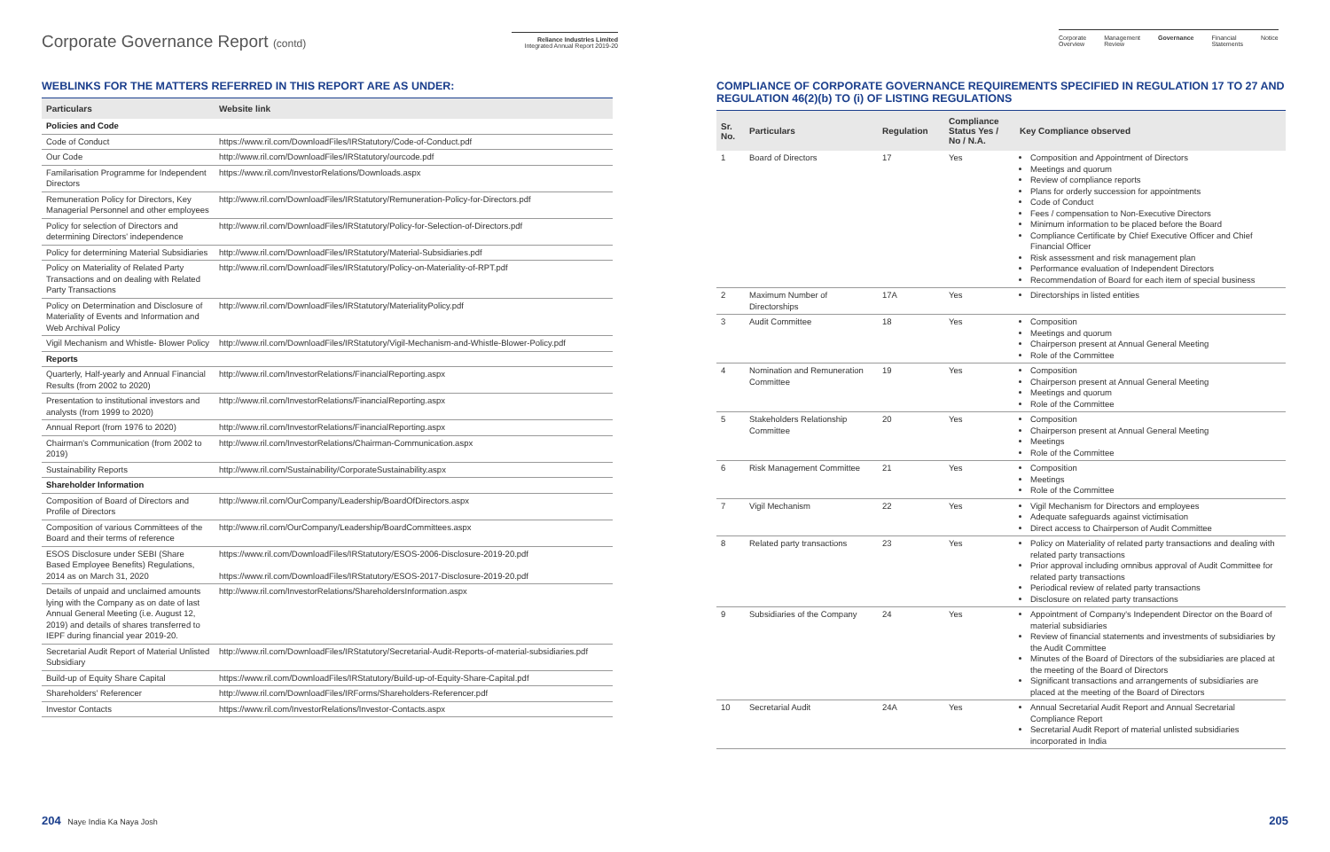Corporate Governance Report (contd)
Reliance Industries Limited
Integrated Annual Report 2019-20
WEBLINKS FOR THE MATTERS REFERRED IN THIS REPORT ARE AS UNDER:
| Particulars | Website link |
| --- | --- |
| Policies and Code | |
| Code of Conduct | https://www.ril.com/DownloadFiles/IRStatutory/Code-of-Conduct.pdf |
| Our Code | http://www.ril.com/DownloadFiles/IRStatutory/ourcode.pdf |
| Familarisation Programme for Independent Directors | https://www.ril.com/InvestorRelations/Downloads.aspx |
| Remuneration Policy for Directors, Key Managerial Personnel and other employees | http://www.ril.com/DownloadFiles/IRStatutory/Remuneration-Policy-for-Directors.pdf |
| Policy for selection of Directors and determining Directors' independence | http://www.ril.com/DownloadFiles/IRStatutory/Policy-for-Selection-of-Directors.pdf |
| Policy for determining Material Subsidiaries | http://www.ril.com/DownloadFiles/IRStatutory/Material-Subsidiaries.pdf |
| Policy on Materiality of Related Party Transactions and on dealing with Related Party Transactions | http://www.ril.com/DownloadFiles/IRStatutory/Policy-on-Materiality-of-RPT.pdf |
| Policy on Determination and Disclosure of Materiality of Events and Information and Web Archival Policy | http://www.ril.com/DownloadFiles/IRStatutory/MaterialityPolicy.pdf |
| Vigil Mechanism and Whistle- Blower Policy | http://www.ril.com/DownloadFiles/IRStatutory/Vigil-Mechanism-and-Whistle-Blower-Policy.pdf |
| Reports | |
| Quarterly, Half-yearly and Annual Financial Results (from 2002 to 2020) | http://www.ril.com/InvestorRelations/FinancialReporting.aspx |
| Presentation to institutional investors and analysts (from 1999 to 2020) | http://www.ril.com/InvestorRelations/FinancialReporting.aspx |
| Annual Report (from 1976 to 2020) | http://www.ril.com/InvestorRelations/FinancialReporting.aspx |
| Chairman's Communication (from 2002 to 2019) | http://www.ril.com/InvestorRelations/Chairman-Communication.aspx |
| Sustainability Reports | http://www.ril.com/Sustainability/CorporateSustainability.aspx |
| Shareholder Information | |
| Composition of Board of Directors and Profile of Directors | http://www.ril.com/OurCompany/Leadership/BoardOfDirectors.aspx |
| Composition of various Committees of the Board and their terms of reference | http://www.ril.com/OurCompany/Leadership/BoardCommittees.aspx |
| ESOS Disclosure under SEBI (Share Based Employee Benefits) Regulations, 2014 as on March 31, 2020 | https://www.ril.com/DownloadFiles/IRStatutory/ESOS-2006-Disclosure-2019-20.pdf https://www.ril.com/DownloadFiles/IRStatutory/ESOS-2017-Disclosure-2019-20.pdf |
| Details of unpaid and unclaimed amounts lying with the Company as on date of last Annual General Meeting (i.e. August 12, 2019) and details of shares transferred to IEPF during financial year 2019-20. | http://www.ril.com/InvestorRelations/ShareholdersInformation.aspx |
| Secretarial Audit Report of Material Unlisted Subsidiary | http://www.ril.com/DownloadFiles/IRStatutory/Secretarial-Audit-Reports-of-material-subsidiaries.pdf |
| Build-up of Equity Share Capital | https://www.ril.com/DownloadFiles/IRStatutory/Build-up-of-Equity-Share-Capital.pdf |
| Shareholders' Referencer | http://www.ril.com/DownloadFiles/IRForms/Shareholders-Referencer.pdf |
| Investor Contacts | https://www.ril.com/InvestorRelations/Investor-Contacts.aspx |
204 Naye India Ka Naya Josh
Corporate
Overview Management
Review Governance Financial
Statements Notice
COMPLIANCE OF CORPORATE GOVERNANCE REQUIREMENTS SPECIFIED IN REGULATION 17 TO 27 AND REGULATION 46(2)(b) TO (i) OF LISTING REGULATIONS
| Sr. No. | Particulars | Regulation | Compliance Status Yes / No / N.A. | Key Compliance observed |
| --- | --- | --- | --- | --- |
| 1 | Board of Directors | 17 | Yes | Composition and Appointment of Directors Meetings and quorum Review of compliance reports Plans for orderly succession for appointments Code of Conduct Fees / compensation to Non-Executive Directors Minimum information to be placed before the Board Compliance Certificate by Chief Executive Officer and Chief Financial Officer Risk assessment and risk management plan Performance evaluation of Independent Directors Recommendation of Board for each item of special business |
| 2 | Maximum Number of Directorships | 17A | Yes | Directorships in listed entities |
| 3 | Audit Committee | 18 | Yes | Composition Meetings and quorum Chairperson present at Annual General Meeting Role of the Committee |
| 4 | Nomination and Remuneration Committee | 19 | Yes | Composition Chairperson present at Annual General Meeting Meetings and quorum Role of the Committee |
| 5 | Stakeholders Relationship Committee | 20 | Yes | Composition Chairperson present at Annual General Meeting Meetings Role of the Committee |
| 6 | Risk Management Committee | 21 | Yes | Composition Meetings Role of the Committee |
| 7 | Vigil Mechanism | 22 | Yes | Vigil Mechanism for Directors and employees Adequate safeguards against victimisation Direct access to Chairperson of Audit Committee |
| 8 | Related party transactions | 23 | Yes | Policy on Materiality of related party transactions and dealing with related party transactions Prior approval including omnibus approval of Audit Committee for related party transactions Periodical review of related party transactions Disclosure on related party transactions |
| 9 | Subsidiaries of the Company | 24 | Yes | Appointment of Company's Independent Director on the Board of material subsidiaries Review of financial statements and investments of subsidiaries by the Audit Committee Minutes of the Board of Directors of the subsidiaries are placed at the meeting of the Board of Directors Significant transactions and arrangements of subsidiaries are placed at the meeting of the Board of Directors |
| 10 | Secretarial Audit | 24A | Yes | Annual Secretarial Audit Report and Annual Secretarial Compliance Report Secretarial Audit Report of material unlisted subsidiaries incorporated in India |
205